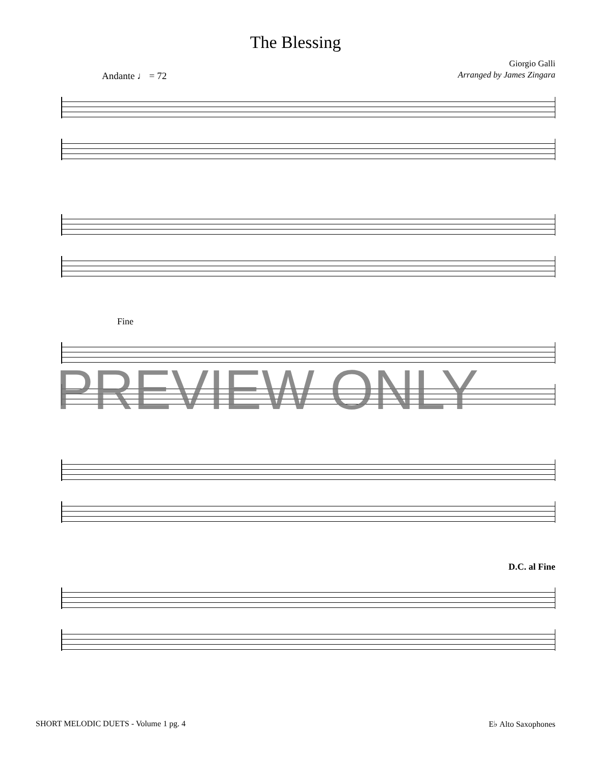The Blessing
Giorgio Galli
Arranged by James Zingara
Andante ♩ = 72
Fine
D.C. al Fine
PREVIEW ONLY
SHORT MELODIC DUETS - Volume 1 pg. 4 E♭ Alto Saxophones